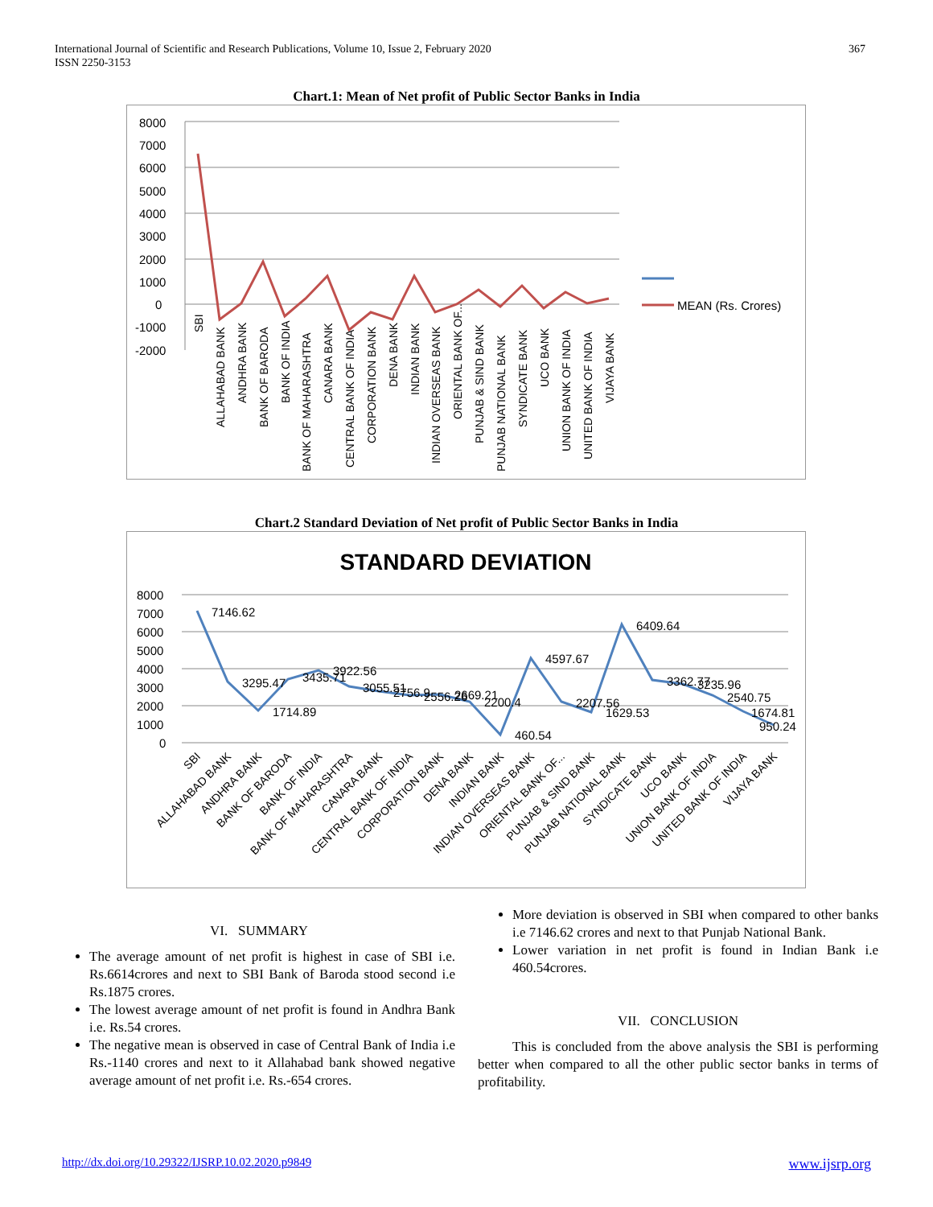International Journal of Scientific and Research Publications, Volume 10, Issue 2, February 2020
ISSN 2250-3153
367
Chart.1: Mean of Net profit of Public Sector Banks in India
8000
7000
6000
5000
4000
3000
2000
1000
0
-1000
-2000
MEAN (Rs. Crores)
SBI
ALLAHABAD BANK
ANDHRA BANK
BANK OF BARODA
BANK OF INDIA
BANK OF MAHARASHTRA
CANARA BANK
CENTRAL BANK OF INDIA
CORPORATION BANK
DENA BANK
INDIAN BANK
INDIAN OVERSEAS BANK
ORIENTAL BANK OF...
PUNJAB & SIND BANK
PUNJAB NATIONAL BANK
SYNDICATE BANK
UCO BANK
UNION BANK OF INDIA
UNITED BANK OF INDIA
VIJAYA BANK
Chart.2 Standard Deviation of Net profit of Public Sector Banks in India
STANDARD DEVIATION
8000
7000
6000
5000
4000
3000
2000
1000
0
7146.62
3295.47
1714.89
3435.71
3922.56
3055.51
2756.9
2556.26
2669.21
2200.4
460.54
4597.67
2207.56
1629.53
6409.64
3362.77
3235.96
2540.75
1674.81
950.24
SBI
ALLAHABAD BANK
ANDHRA BANK
BANK OF BARODA
BANK OF INDIA
BANK OF MAHARASHTRA
CANARA BANK
CENTRAL BANK OF INDIA
CORPORATION BANK
DENA BANK
INDIAN BANK
INDIAN OVERSEAS BANK
ORIENTAL BANK OF...
PUNJAB & SIND BANK
PUNJAB NATIONAL BANK
SYNDICATE BANK
UCO BANK
UNION BANK OF INDIA
UNITED BANK OF INDIA
VIJAYA BANK
VI. SUMMARY
The average amount of net profit is highest in case of SBI i.e. Rs.6614crores and next to SBI Bank of Baroda stood second i.e Rs.1875 crores.
The lowest average amount of net profit is found in Andhra Bank i.e. Rs.54 crores.
The negative mean is observed in case of Central Bank of India i.e Rs.-1140 crores and next to it Allahabad bank showed negative average amount of net profit i.e. Rs.-654 crores.
More deviation is observed in SBI when compared to other banks i.e 7146.62 crores and next to that Punjab National Bank.
Lower variation in net profit is found in Indian Bank i.e 460.54crores.
VII. CONCLUSION
This is concluded from the above analysis the SBI is performing better when compared to all the other public sector banks in terms of profitability.
http://dx.doi.org/10.29322/IJSRP.10.02.2020.p9849 www.ijsrp.org